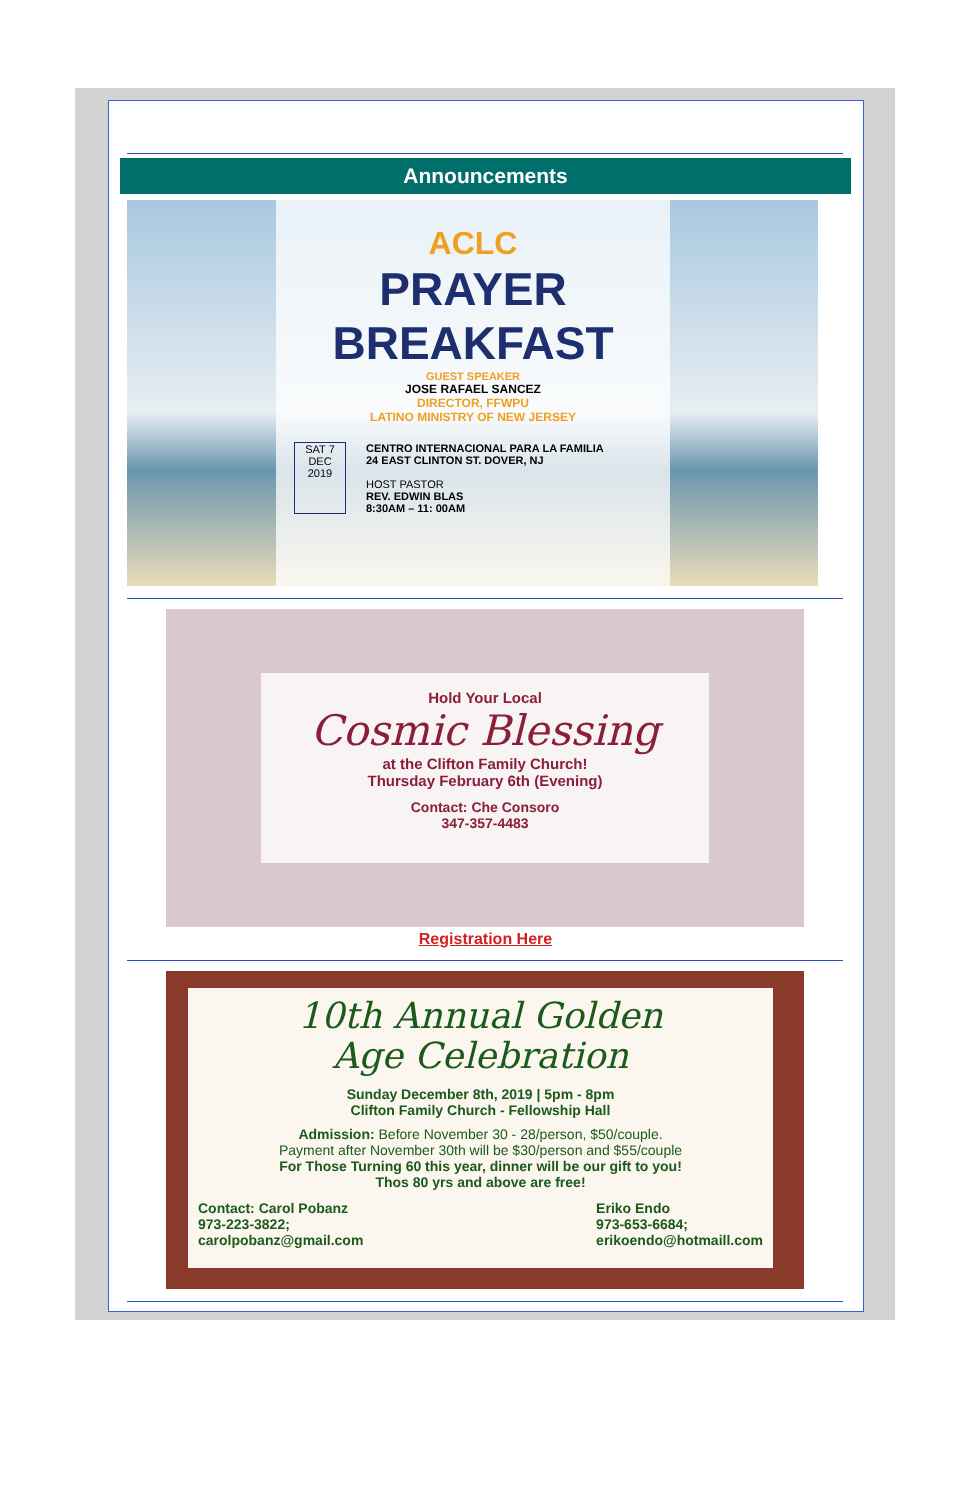Announcements
ACLC
PRAYER
BREAKFAST
GUEST SPEAKER
JOSE RAFAEL SANCEZ
DIRECTOR, FFWPU
LATINO MINISTRY OF NEW JERSEY
SAT 7
DEC
2019
CENTRO INTERNACIONAL PARA LA FAMILIA
24 EAST CLINTON ST. DOVER, NJ
HOST PASTOR
REV. EDWIN BLAS
8:30AM – 11: 00AM
Hold Your Local
Cosmic Blessing
at the Clifton Family Church!
Thursday February 6th (Evening)
Contact: Che Consoro
347-357-4483
Registration Here
10th Annual Golden
Age Celebration
Sunday December 8th, 2019 | 5pm - 8pm
Clifton Family Church - Fellowship Hall
Admission: Before November 30 - 28/person, $50/couple.
Payment after November 30th will be $30/person and $55/couple
For Those Turning 60 this year, dinner will be our gift to you!
Thos 80 yrs and above are free!
Contact: Carol Pobanz
973-223-3822;
carolpobanz@gmail.com
Eriko Endo
973-653-6684;
erikoendo@hotmaill.com